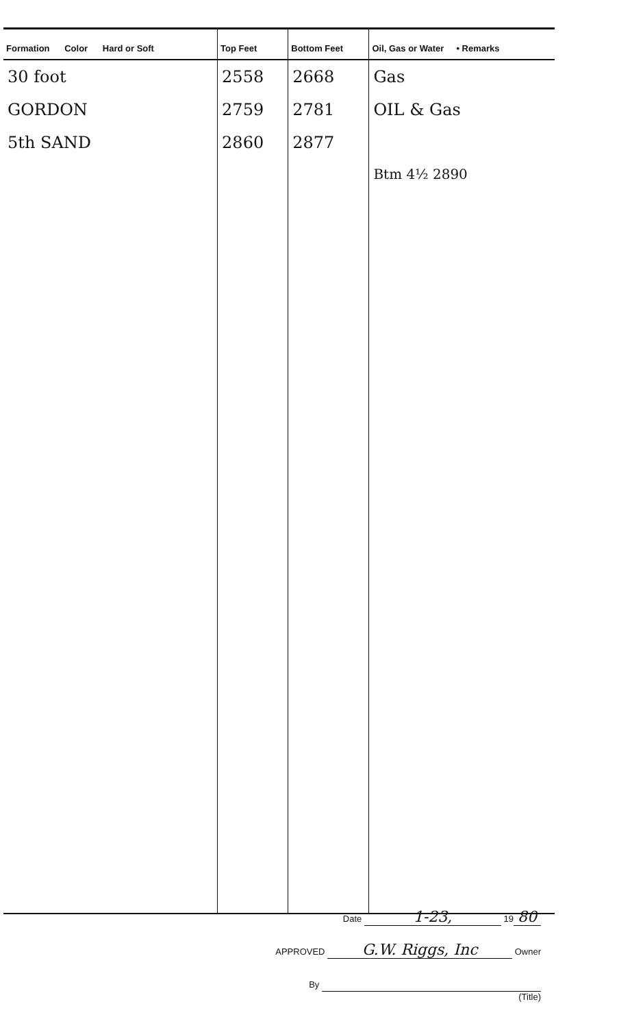| Formation Color Hard or Soft | Top Feet | Bottom Feet | Oil, Gas or Water • Remarks |
| --- | --- | --- | --- |
| 30 foot | 2558 | 2668 | Gas |
| GORDON | 2759 | 2781 | OIL & Gas |
| 5th SAND | 2860 | 2877 | |
| | | | Btm 4½ 2890 |
Date 1-23, 19 80
APPROVED G.W. Riggs, Inc Owner
By
(Title)